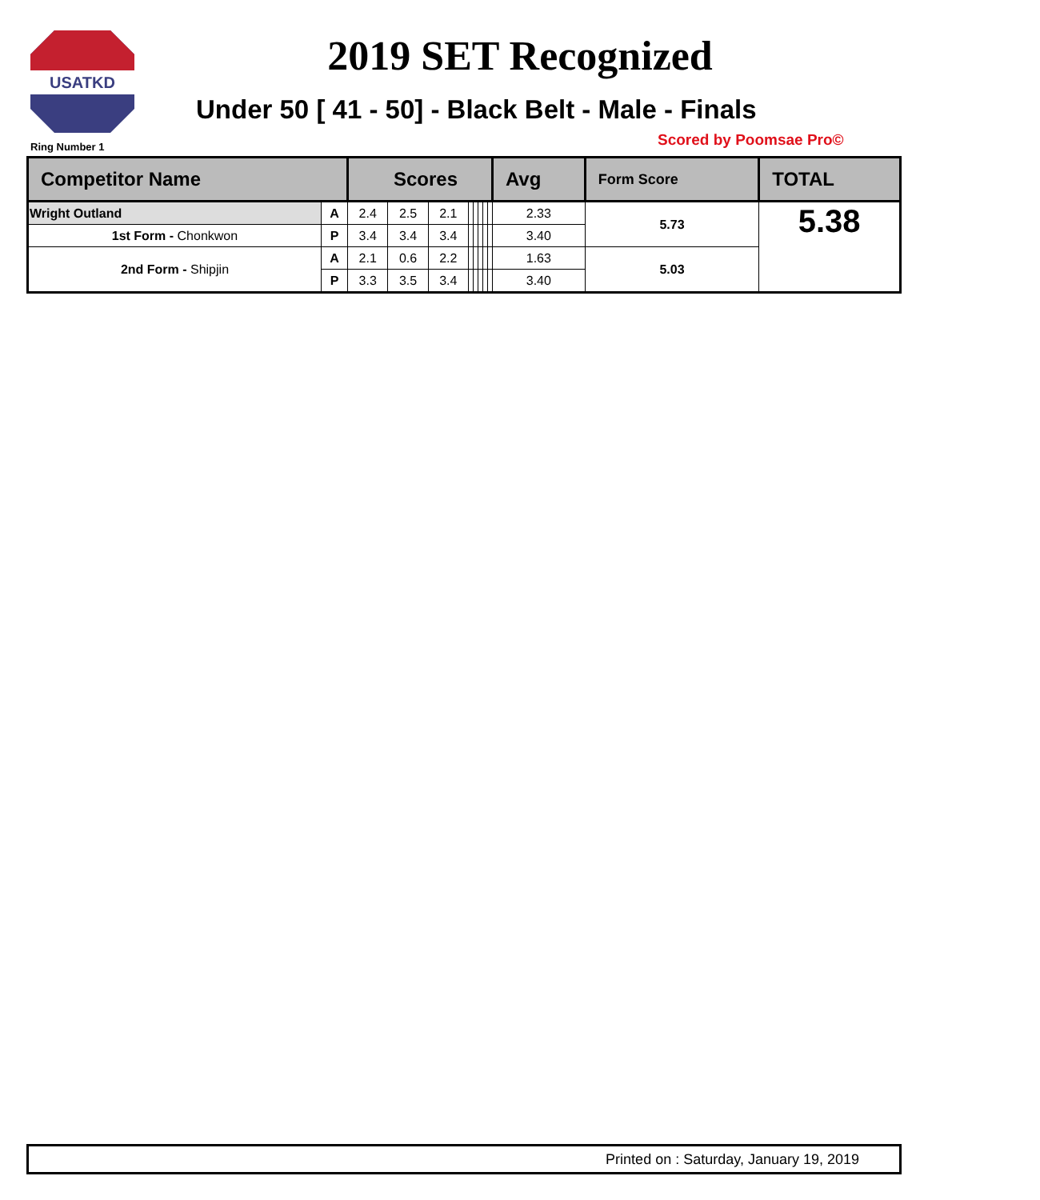USATKD
2019 SET Recognized
Under 50 [ 41 - 50] - Black Belt - Male - Finals
Ring Number 1 Scored by Poomsae Pro©
| Competitor Name | | Scores | | | | | | | | Avg | Form Score | TOTAL |
| --- | --- | --- | --- | --- | --- | --- | --- | --- | --- | --- | --- | --- |
| Wright Outland | A | 2.4 | 2.5 | 2.1 | | | | | | 2.33 | 5.73 | 5.38 |
| 1st Form - Chonkwon | P | 3.4 | 3.4 | 3.4 | | | | | | 3.40 | | |
| 2nd Form - Shipjin | A | 2.1 | 0.6 | 2.2 | | | | | | 1.63 | 5.03 | |
| | P | 3.3 | 3.5 | 3.4 | | | | | | 3.40 | | |
Printed on : Saturday, January 19, 2019